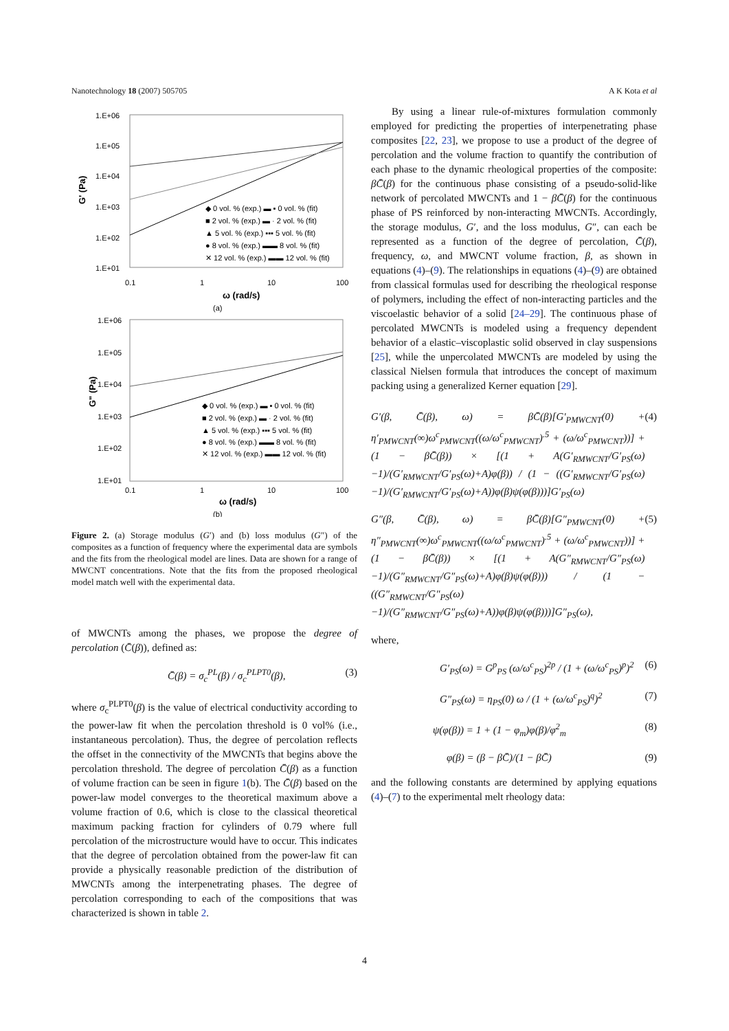Nanotechnology 18 (2007) 505705 A K Kota et al
1.E+06
1.E+05
1.E+04
1.E+03
1.E+02
1.E+01
0.1
1
10
100
ω (rad/s)
(a)
G' (Pa)
◆ 0 vol. % (exp.) ▬ ▪ 0 vol. % (fit)
■ 2 vol. % (exp.) ▬ · 2 vol. % (fit)
▲ 5 vol. % (exp.) ▪▪▪ 5 vol. % (fit)
● 8 vol. % (exp.) ▬▬ 8 vol. % (fit)
✕ 12 vol. % (exp.) ▬▬ 12 vol. % (fit)
1.E+06
1.E+05
1.E+04
1.E+03
1.E+02
1.E+01
0.1
1
10
100
ω (rad/s)
(b)
G" (Pa)
◆ 0 vol. % (exp.) ▬ ▪ 0 vol. % (fit)
■ 2 vol. % (exp.) ▬ · 2 vol. % (fit)
▲ 5 vol. % (exp.) ▪▪▪ 5 vol. % (fit)
● 8 vol. % (exp.) ▬▬ 8 vol. % (fit)
✕ 12 vol. % (exp.) ▬▬ 12 vol. % (fit)
Figure 2. (a) Storage modulus (G′) and (b) loss modulus (G″) of the composites as a function of frequency where the experimental data are symbols and the fits from the rheological model are lines. Data are shown for a range of MWCNT concentrations. Note that the fits from the proposed rheological model match well with the experimental data.
of MWCNTs among the phases, we propose the degree of percolation (C̄(β)), defined as:
C̄(β) = σ<sub>c</sub><sup>PL</sup>(β) / σ<sub>c</sub><sup>PLPT0</sup>(β), (3)
where σ<sub>c</sub><sup>PLPT0</sup>(β) is the value of electrical conductivity according to the power-law fit when the percolation threshold is 0 vol% (i.e., instantaneous percolation). Thus, the degree of percolation reflects the offset in the connectivity of the MWCNTs that begins above the percolation threshold. The degree of percolation C̄(β) as a function of volume fraction can be seen in figure 1(b). The C̄(β) based on the power-law model converges to the theoretical maximum above a volume fraction of 0.6, which is close to the classical theoretical maximum packing fraction for cylinders of 0.79 where full percolation of the microstructure would have to occur. This indicates that the degree of percolation obtained from the power-law fit can provide a physically reasonable prediction of the distribution of MWCNTs among the interpenetrating phases. The degree of percolation corresponding to each of the compositions that was characterized is shown in table 2.
By using a linear rule-of-mixtures formulation commonly employed for predicting the properties of interpenetrating phase composites [22, 23], we propose to use a product of the degree of percolation and the volume fraction to quantify the contribution of each phase to the dynamic rheological properties of the composite: βC̄(β) for the continuous phase consisting of a pseudo-solid-like network of percolated MWCNTs and 1 − βC̄(β) for the continuous phase of PS reinforced by non-interacting MWCNTs. Accordingly, the storage modulus, G′, and the loss modulus, G″, can each be represented as a function of the degree of percolation, C̄(β), frequency, ω, and MWCNT volume fraction, β, as shown in equations (4)–(9). The relationships in equations (4)–(9) are obtained from classical formulas used for describing the rheological response of polymers, including the effect of non-interacting particles and the viscoelastic behavior of a solid [24–29]. The continuous phase of percolated MWCNTs is modeled using a frequency dependent behavior of a elastic–viscoplastic solid observed in clay suspensions [25], while the unpercolated MWCNTs are modeled by using the classical Nielsen formula that introduces the concept of maximum packing using a generalized Kerner equation [29].
G′(β, C̄(β), ω) = βC̄(β)[G′<sub>PMWCNT</sub>(0) + η′<sub>PMWCNT</sub>(∞)ω<sup>c</sup><sub>PMWCNT</sub>((ω/ω<sup>c</sup><sub>PMWCNT</sub>)<sup>.5</sup> + (ω/ω<sup>c</sup><sub>PMWCNT</sub>))] + (1 − βC̄(β)) × [(1 + A(G′<sub>RMWCNT</sub>/G′<sub>PS</sub>(ω)−1)/(G′<sub>RMWCNT</sub>/G′<sub>PS</sub>(ω)+A)φ(β)) / (1 − ((G′<sub>RMWCNT</sub>/G′<sub>PS</sub>(ω)−1)/(G′<sub>RMWCNT</sub>/G′<sub>PS</sub>(ω)+A))φ(β)ψ(φ(β)))]G′<sub>PS</sub>(ω) (4)
G″(β, C̄(β), ω) = βC̄(β)[G″<sub>PMWCNT</sub>(0) + η″<sub>PMWCNT</sub>(∞)ω<sup>c</sup><sub>PMWCNT</sub>((ω/ω<sup>c</sup><sub>PMWCNT</sub>)<sup>.5</sup> + (ω/ω<sup>c</sup><sub>PMWCNT</sub>))] + (1 − βC̄(β)) × [(1 + A(G″<sub>RMWCNT</sub>/G″<sub>PS</sub>(ω)−1)/(G″<sub>RMWCNT</sub>/G″<sub>PS</sub>(ω)+A)φ(β)ψ(φ(β))) / (1 − ((G″<sub>RMWCNT</sub>/G″<sub>PS</sub>(ω)−1)/(G″<sub>RMWCNT</sub>/G″<sub>PS</sub>(ω)+A))φ(β)ψ(φ(β)))]G″<sub>PS</sub>(ω), (5)
where,
G′<sub>PS</sub>(ω) = G<sup>p</sup><sub>PS</sub> (ω/ω<sup>c</sup><sub>PS</sub>)<sup>2p</sup> / (1 + (ω/ω<sup>c</sup><sub>PS</sub>)<sup>p</sup>)<sup>2</sup> (6)
G″<sub>PS</sub>(ω) = η<sub>PS</sub>(0) ω / (1 + (ω/ω<sup>c</sup><sub>PS</sub>)<sup>q</sup>)<sup>2</sup> (7)
ψ(φ(β)) = 1 + (1 − φ<sub>m</sub>)φ(β)/φ<sup>2</sup><sub>m</sub> (8)
φ(β) = (β − βC̄)/(1 − βC̄) (9)
and the following constants are determined by applying equations (4)–(7) to the experimental melt rheology data:
4